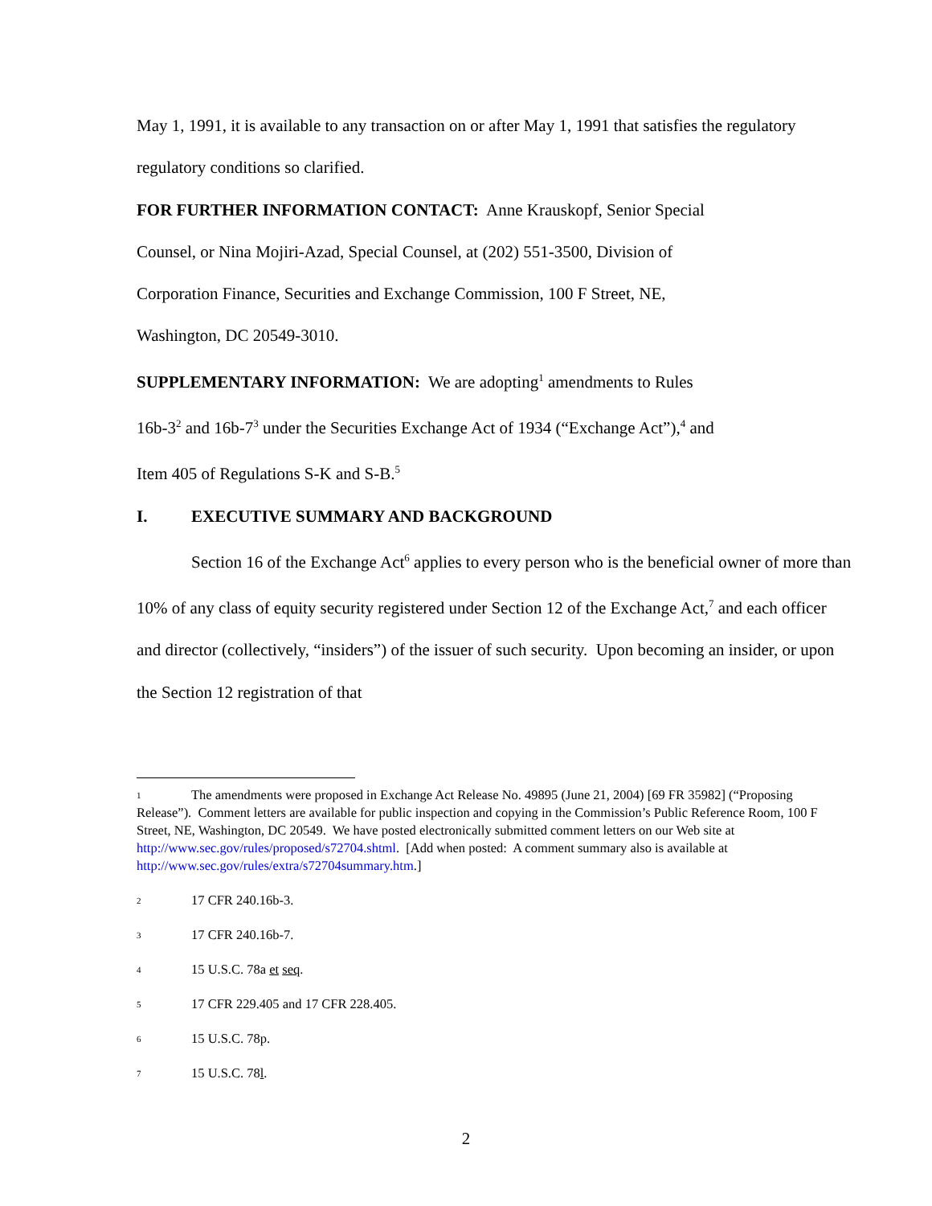May 1, 1991, it is available to any transaction on or after May 1, 1991 that satisfies the regulatory regulatory conditions so clarified.
FOR FURTHER INFORMATION CONTACT: Anne Krauskopf, Senior Special
Counsel, or Nina Mojiri-Azad, Special Counsel, at (202) 551-3500, Division of
Corporation Finance, Securities and Exchange Commission, 100 F Street, NE,
Washington, DC 20549-3010.
SUPPLEMENTARY INFORMATION: We are adopting<sup>1</sup> amendments to Rules
16b-3<sup>2</sup> and 16b-7<sup>3</sup> under the Securities Exchange Act of 1934 (“Exchange Act”),<sup>4</sup> and
Item 405 of Regulations S-K and S-B.<sup>5</sup>
I. EXECUTIVE SUMMARY AND BACKGROUND
Section 16 of the Exchange Act<sup>6</sup> applies to every person who is the beneficial owner of more than 10% of any class of equity security registered under Section 12 of the Exchange Act,<sup>7</sup> and each officer and director (collectively, “insiders”) of the issuer of such security. Upon becoming an insider, or upon the Section 12 registration of that
<sup>1</sup> The amendments were proposed in Exchange Act Release No. 49895 (June 21, 2004) [69 FR 35982] (“Proposing Release”). Comment letters are available for public inspection and copying in the Commission’s Public Reference Room, 100 F Street, NE, Washington, DC 20549. We have posted electronically submitted comment letters on our Web site at http://www.sec.gov/rules/proposed/s72704.shtml. [Add when posted: A comment summary also is available at http://www.sec.gov/rules/extra/s72704summary.htm.]
<sup>2</sup> 17 CFR 240.16b-3.
<sup>3</sup> 17 CFR 240.16b-7.
<sup>4</sup> 15 U.S.C. 78a et seq.
<sup>5</sup> 17 CFR 229.405 and 17 CFR 228.405.
<sup>6</sup> 15 U.S.C. 78p.
<sup>7</sup> 15 U.S.C. 78l.
2